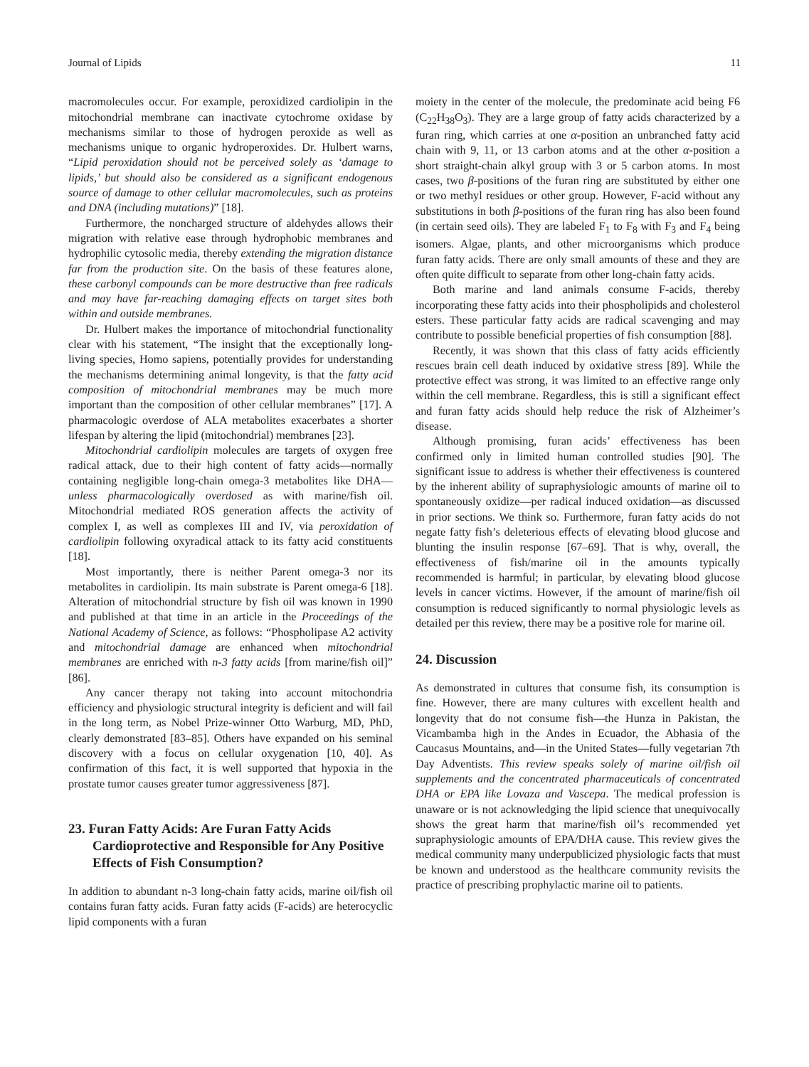Journal of Lipids 11
macromolecules occur. For example, peroxidized cardiolipin in the mitochondrial membrane can inactivate cytochrome oxidase by mechanisms similar to those of hydrogen peroxide as well as mechanisms unique to organic hydroperoxides. Dr. Hulbert warns, “Lipid peroxidation should not be perceived solely as ‘damage to lipids,’ but should also be considered as a significant endogenous source of damage to other cellular macromolecules, such as proteins and DNA (including mutations)” [18].
Furthermore, the noncharged structure of aldehydes allows their migration with relative ease through hydrophobic membranes and hydrophilic cytosolic media, thereby extending the migration distance far from the production site. On the basis of these features alone, these carbonyl compounds can be more destructive than free radicals and may have far-reaching damaging effects on target sites both within and outside membranes.
Dr. Hulbert makes the importance of mitochondrial functionality clear with his statement, “The insight that the exceptionally long-living species, Homo sapiens, potentially provides for understanding the mechanisms determining animal longevity, is that the fatty acid composition of mitochondrial membranes may be much more important than the composition of other cellular membranes” [17]. A pharmacologic overdose of ALA metabolites exacerbates a shorter lifespan by altering the lipid (mitochondrial) membranes [23].
Mitochondrial cardiolipin molecules are targets of oxygen free radical attack, due to their high content of fatty acids—normally containing negligible long-chain omega-3 metabolites like DHA—unless pharmacologically overdosed as with marine/fish oil. Mitochondrial mediated ROS generation affects the activity of complex I, as well as complexes III and IV, via peroxidation of cardiolipin following oxyradical attack to its fatty acid constituents [18].
Most importantly, there is neither Parent omega-3 nor its metabolites in cardiolipin. Its main substrate is Parent omega-6 [18]. Alteration of mitochondrial structure by fish oil was known in 1990 and published at that time in an article in the Proceedings of the National Academy of Science, as follows: “Phospholipase A2 activity and mitochondrial damage are enhanced when mitochondrial membranes are enriched with n-3 fatty acids [from marine/fish oil]” [86].
Any cancer therapy not taking into account mitochondria efficiency and physiologic structural integrity is deficient and will fail in the long term, as Nobel Prize-winner Otto Warburg, MD, PhD, clearly demonstrated [83–85]. Others have expanded on his seminal discovery with a focus on cellular oxygenation [10, 40]. As confirmation of this fact, it is well supported that hypoxia in the prostate tumor causes greater tumor aggressiveness [87].
23. Furan Fatty Acids: Are Furan Fatty Acids Cardioprotective and Responsible for Any Positive Effects of Fish Consumption?
In addition to abundant n-3 long-chain fatty acids, marine oil/fish oil contains furan fatty acids. Furan fatty acids (F-acids) are heterocyclic lipid components with a furan
moiety in the center of the molecule, the predominate acid being F6 (C<sub>22</sub>H<sub>38</sub>O<sub>3</sub>). They are a large group of fatty acids characterized by a furan ring, which carries at one α-position an unbranched fatty acid chain with 9, 11, or 13 carbon atoms and at the other α-position a short straight-chain alkyl group with 3 or 5 carbon atoms. In most cases, two β-positions of the furan ring are substituted by either one or two methyl residues or other group. However, F-acid without any substitutions in both β-positions of the furan ring has also been found (in certain seed oils). They are labeled F<sub>1</sub> to F<sub>8</sub> with F<sub>3</sub> and F<sub>4</sub> being isomers. Algae, plants, and other microorganisms which produce furan fatty acids. There are only small amounts of these and they are often quite difficult to separate from other long-chain fatty acids.
Both marine and land animals consume F-acids, thereby incorporating these fatty acids into their phospholipids and cholesterol esters. These particular fatty acids are radical scavenging and may contribute to possible beneficial properties of fish consumption [88].
Recently, it was shown that this class of fatty acids efficiently rescues brain cell death induced by oxidative stress [89]. While the protective effect was strong, it was limited to an effective range only within the cell membrane. Regardless, this is still a significant effect and furan fatty acids should help reduce the risk of Alzheimer’s disease.
Although promising, furan acids’ effectiveness has been confirmed only in limited human controlled studies [90]. The significant issue to address is whether their effectiveness is countered by the inherent ability of supraphysiologic amounts of marine oil to spontaneously oxidize—per radical induced oxidation—as discussed in prior sections. We think so. Furthermore, furan fatty acids do not negate fatty fish’s deleterious effects of elevating blood glucose and blunting the insulin response [67–69]. That is why, overall, the effectiveness of fish/marine oil in the amounts typically recommended is harmful; in particular, by elevating blood glucose levels in cancer victims. However, if the amount of marine/fish oil consumption is reduced significantly to normal physiologic levels as detailed per this review, there may be a positive role for marine oil.
24. Discussion
As demonstrated in cultures that consume fish, its consumption is fine. However, there are many cultures with excellent health and longevity that do not consume fish—the Hunza in Pakistan, the Vicambamba high in the Andes in Ecuador, the Abhasia of the Caucasus Mountains, and—in the United States—fully vegetarian 7th Day Adventists. This review speaks solely of marine oil/fish oil supplements and the concentrated pharmaceuticals of concentrated DHA or EPA like Lovaza and Vascepa. The medical profession is unaware or is not acknowledging the lipid science that unequivocally shows the great harm that marine/fish oil’s recommended yet supraphysiologic amounts of EPA/DHA cause. This review gives the medical community many underpublicized physiologic facts that must be known and understood as the healthcare community revisits the practice of prescribing prophylactic marine oil to patients.